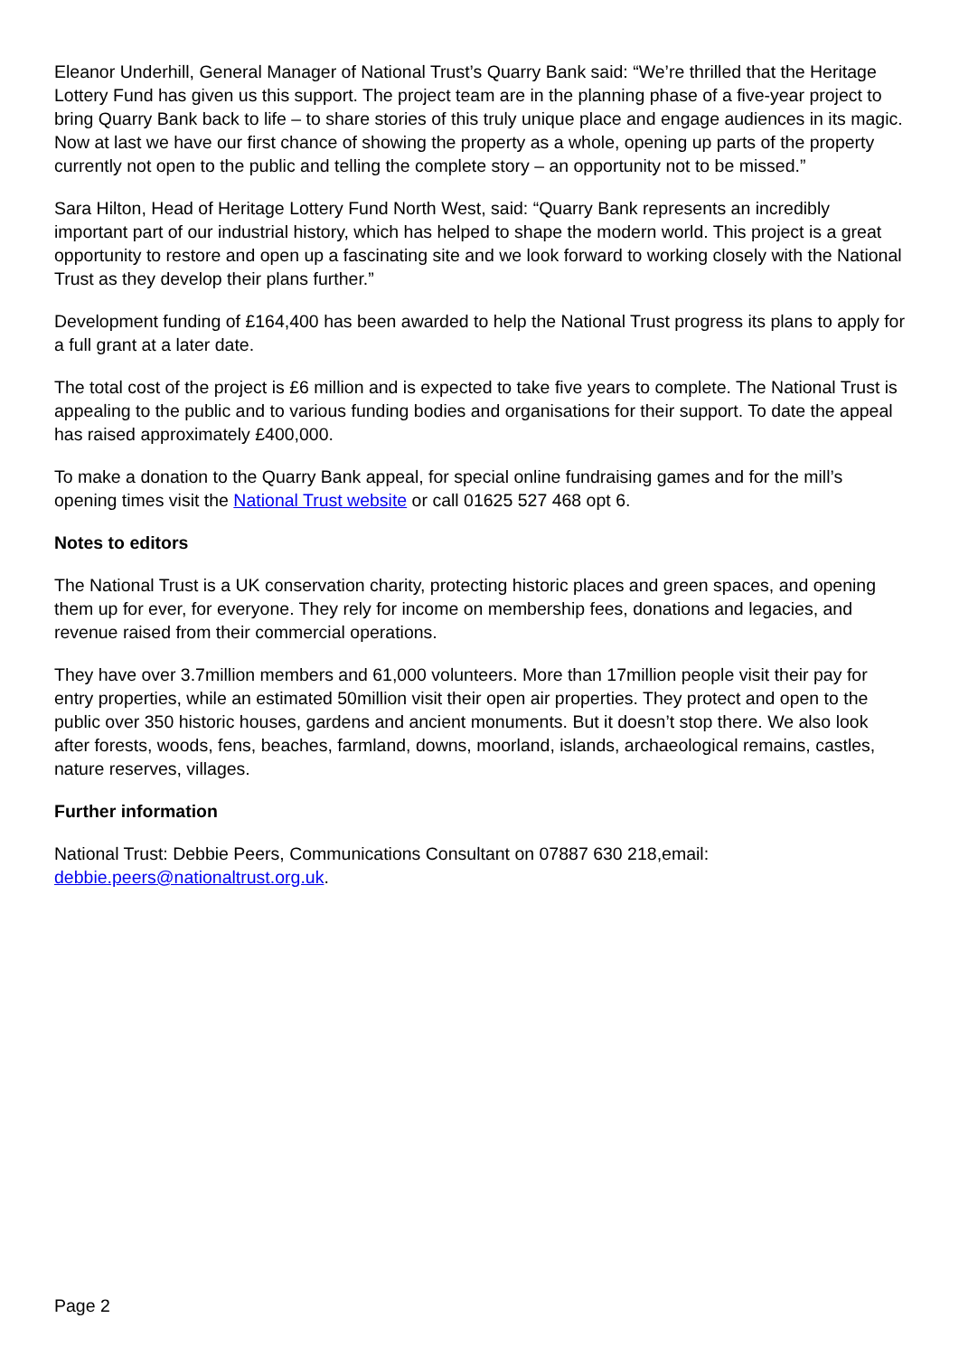Eleanor Underhill, General Manager of National Trust’s Quarry Bank said: “We’re thrilled that the Heritage Lottery Fund has given us this support. The project team are in the planning phase of a five-year project to bring Quarry Bank back to life – to share stories of this truly unique place and engage audiences in its magic. Now at last we have our first chance of showing the property as a whole, opening up parts of the property currently not open to the public and telling the complete story – an opportunity not to be missed.”
Sara Hilton, Head of Heritage Lottery Fund North West, said: “Quarry Bank represents an incredibly important part of our industrial history, which has helped to shape the modern world. This project is a great opportunity to restore and open up a fascinating site and we look forward to working closely with the National Trust as they develop their plans further.”
Development funding of £164,400 has been awarded to help the National Trust progress its plans to apply for a full grant at a later date.
The total cost of the project is £6 million and is expected to take five years to complete. The National Trust is appealing to the public and to various funding bodies and organisations for their support. To date the appeal has raised approximately £400,000.
To make a donation to the Quarry Bank appeal, for special online fundraising games and for the mill’s opening times visit the National Trust website or call 01625 527 468 opt 6.
Notes to editors
The National Trust is a UK conservation charity, protecting historic places and green spaces, and opening them up for ever, for everyone. They rely for income on membership fees, donations and legacies, and revenue raised from their commercial operations.
They have over 3.7million members and 61,000 volunteers. More than 17million people visit their pay for entry properties, while an estimated 50million visit their open air properties. They protect and open to the public over 350 historic houses, gardens and ancient monuments. But it doesn’t stop there. We also look after forests, woods, fens, beaches, farmland, downs, moorland, islands, archaeological remains, castles, nature reserves, villages.
Further information
National Trust: Debbie Peers, Communications Consultant on 07887 630 218,email: debbie.peers@nationaltrust.org.uk.
Page 2